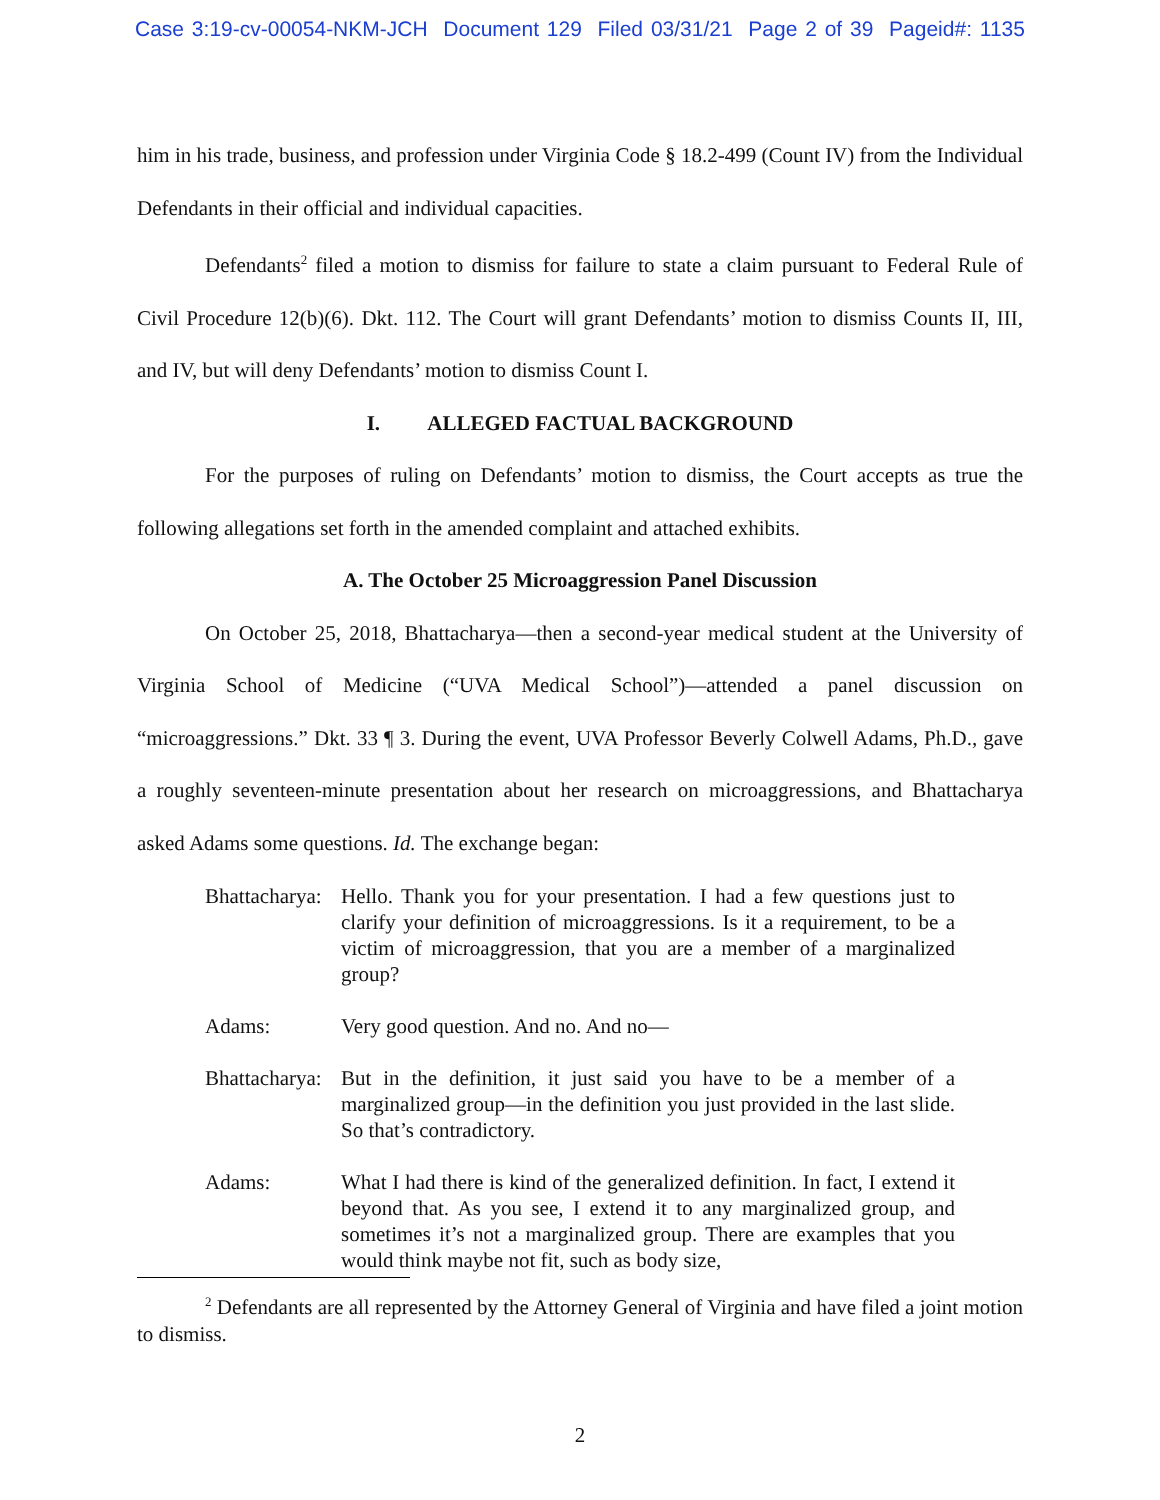Case 3:19-cv-00054-NKM-JCH Document 129 Filed 03/31/21 Page 2 of 39 Pageid#: 1135
him in his trade, business, and profession under Virginia Code § 18.2-499 (Count IV) from the Individual Defendants in their official and individual capacities.
Defendants<sup>2</sup> filed a motion to dismiss for failure to state a claim pursuant to Federal Rule of Civil Procedure 12(b)(6). Dkt. 112. The Court will grant Defendants’ motion to dismiss Counts II, III, and IV, but will deny Defendants’ motion to dismiss Count I.
I. ALLEGED FACTUAL BACKGROUND
For the purposes of ruling on Defendants’ motion to dismiss, the Court accepts as true the following allegations set forth in the amended complaint and attached exhibits.
A. The October 25 Microaggression Panel Discussion
On October 25, 2018, Bhattacharya—then a second-year medical student at the University of Virginia School of Medicine (“UVA Medical School”)—attended a panel discussion on “microaggressions.” Dkt. 33 ¶ 3. During the event, UVA Professor Beverly Colwell Adams, Ph.D., gave a roughly seventeen-minute presentation about her research on microaggressions, and Bhattacharya asked Adams some questions. Id. The exchange began:
Bhattacharya:
Hello. Thank you for your presentation. I had a few questions just to clarify your definition of microaggressions. Is it a requirement, to be a victim of microaggression, that you are a member of a marginalized group?
Adams: Very good question. And no. And no—
Bhattacharya:
But in the definition, it just said you have to be a member of a marginalized group—in the definition you just provided in the last slide. So that’s contradictory.
Adams: What I had there is kind of the generalized definition. In fact, I extend it beyond that. As you see, I extend it to any marginalized group, and sometimes it’s not a marginalized group. There are examples that you would think maybe not fit, such as body size,
<sup>2</sup> Defendants are all represented by the Attorney General of Virginia and have filed a joint motion to dismiss.
2